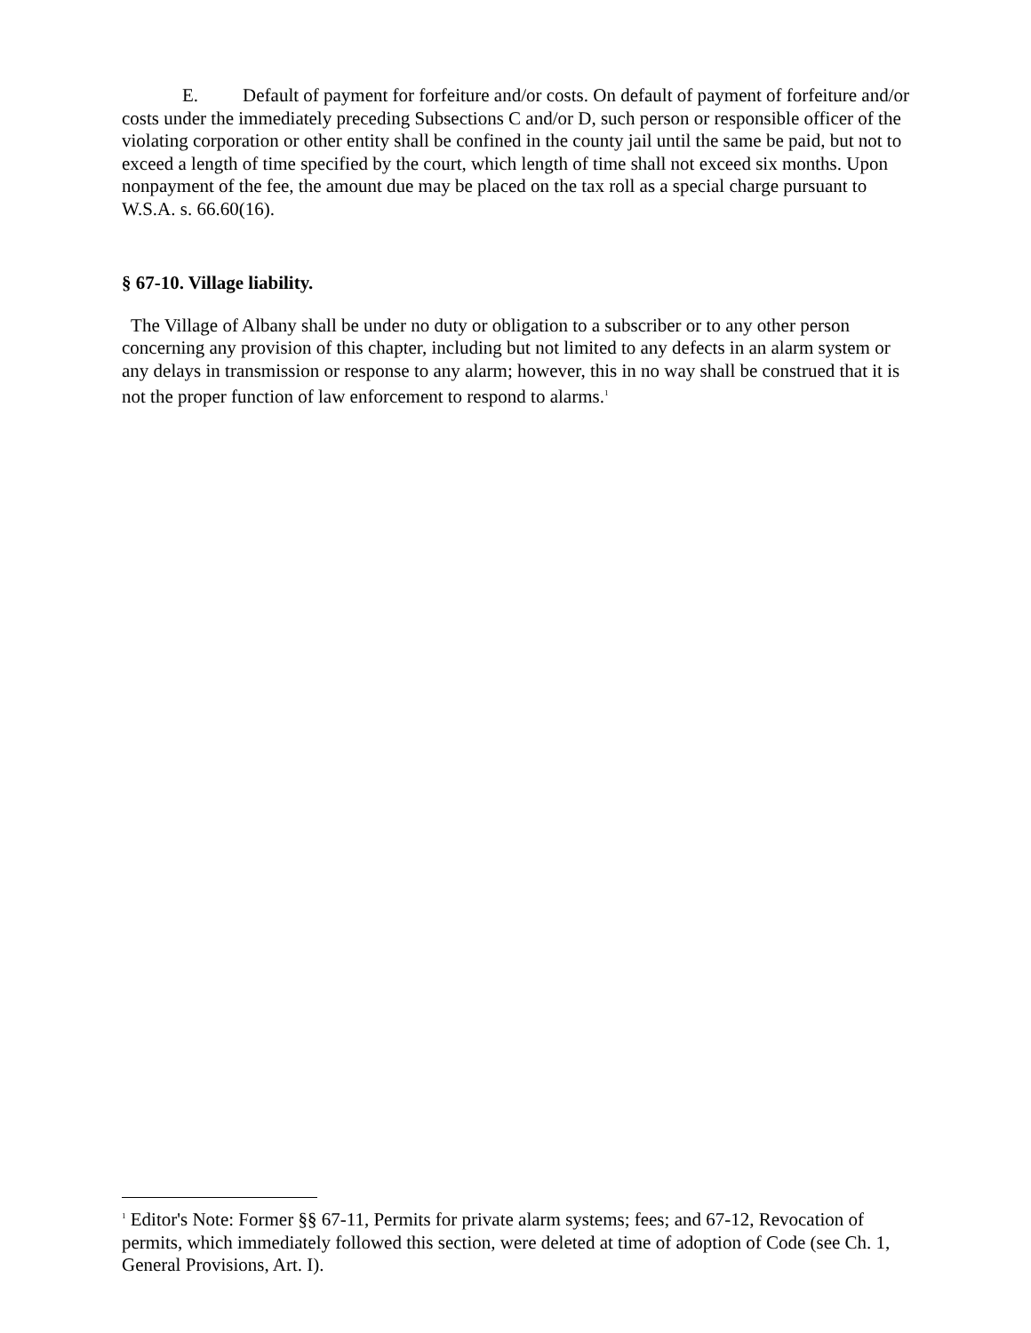E. Default of payment for forfeiture and/or costs. On default of payment of forfeiture and/or costs under the immediately preceding Subsections C and/or D, such person or responsible officer of the violating corporation or other entity shall be confined in the county jail until the same be paid, but not to exceed a length of time specified by the court, which length of time shall not exceed six months. Upon nonpayment of the fee, the amount due may be placed on the tax roll as a special charge pursuant to W.S.A. s. 66.60(16).
§ 67-10. Village liability.
The Village of Albany shall be under no duty or obligation to a subscriber or to any other person concerning any provision of this chapter, including but not limited to any defects in an alarm system or any delays in transmission or response to any alarm; however, this in no way shall be construed that it is not the proper function of law enforcement to respond to alarms.<sup>1</sup>
<sup>1</sup> Editor's Note: Former §§ 67-11, Permits for private alarm systems; fees; and 67-12, Revocation of permits, which immediately followed this section, were deleted at time of adoption of Code (see Ch. 1, General Provisions, Art. I).